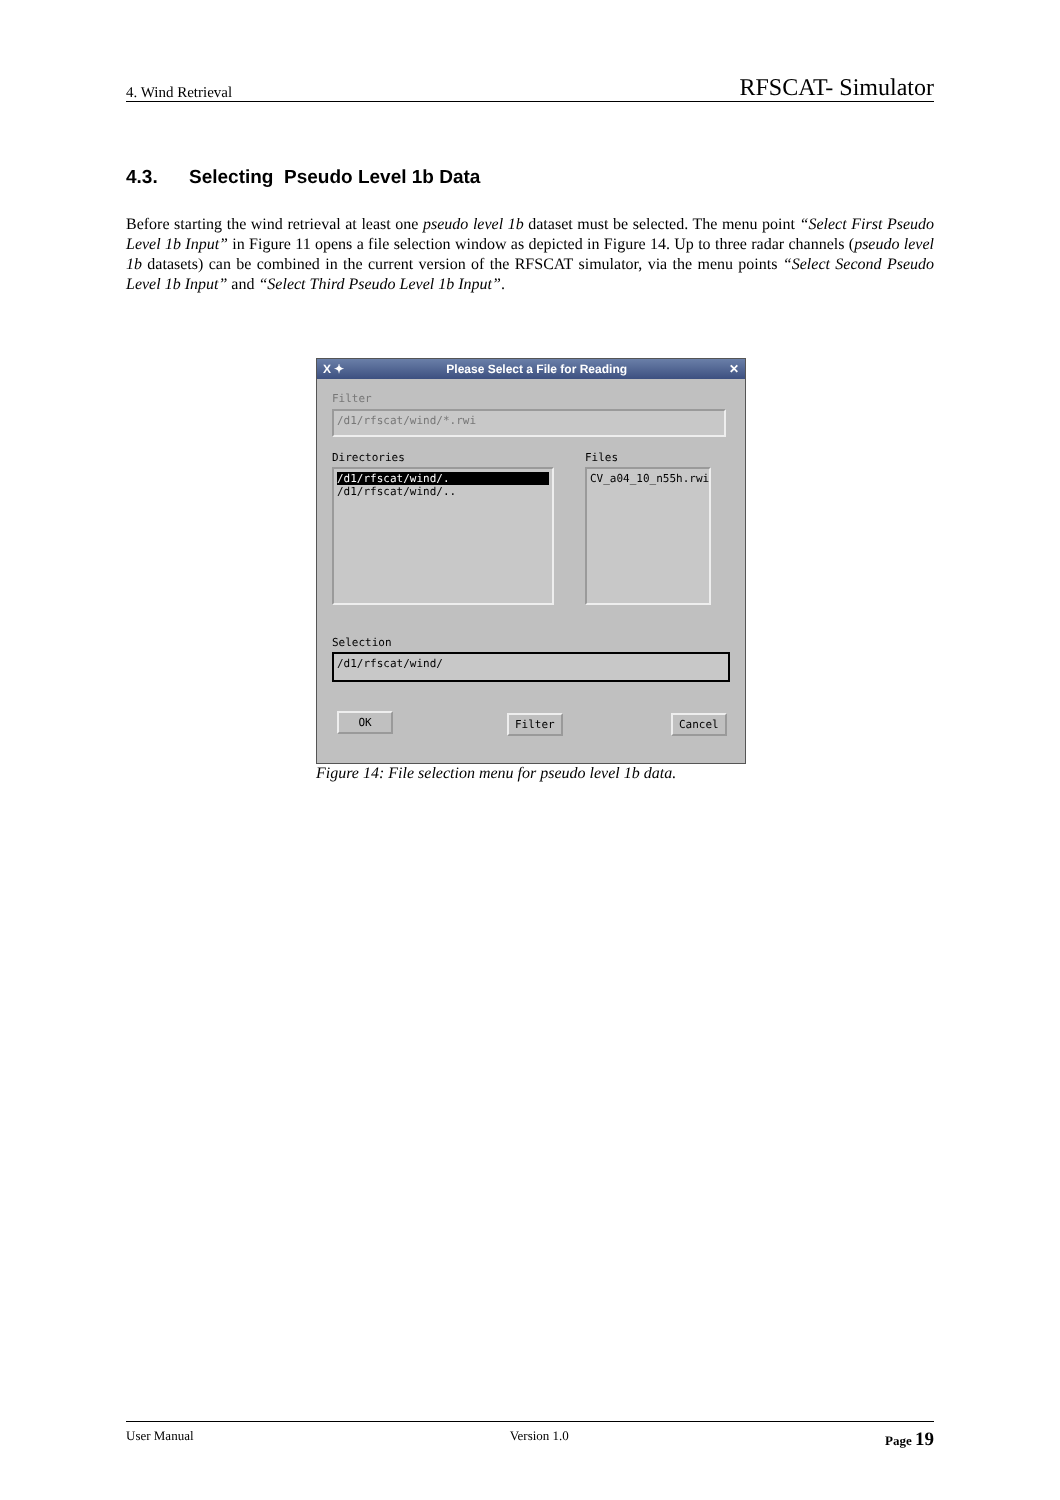4. Wind Retrieval RFSCAT- Simulator
4.3. Selecting Pseudo Level 1b Data
Before starting the wind retrieval at least one pseudo level 1b dataset must be selected. The menu point “Select First Pseudo Level 1b Input” in Figure 11 opens a file selection window as depicted in Figure 14. Up to three radar channels (pseudo level 1b datasets) can be combined in the current version of the RFSCAT simulator, via the menu points “Select Second Pseudo Level 1b Input” and “Select Third Pseudo Level 1b Input”.
X ✦ Please Select a File for Reading ✕
Filter
/d1/rfscat/wind/*.rwi
Directories Files
/d1/rfscat/wind/.
/d1/rfscat/wind/..
CV_a04_10_n55h.rwi
Selection
/d1/rfscat/wind/
OK Filter Cancel
Figure 14: File selection menu for pseudo level 1b data.
User Manual Version 1.0 Page 19